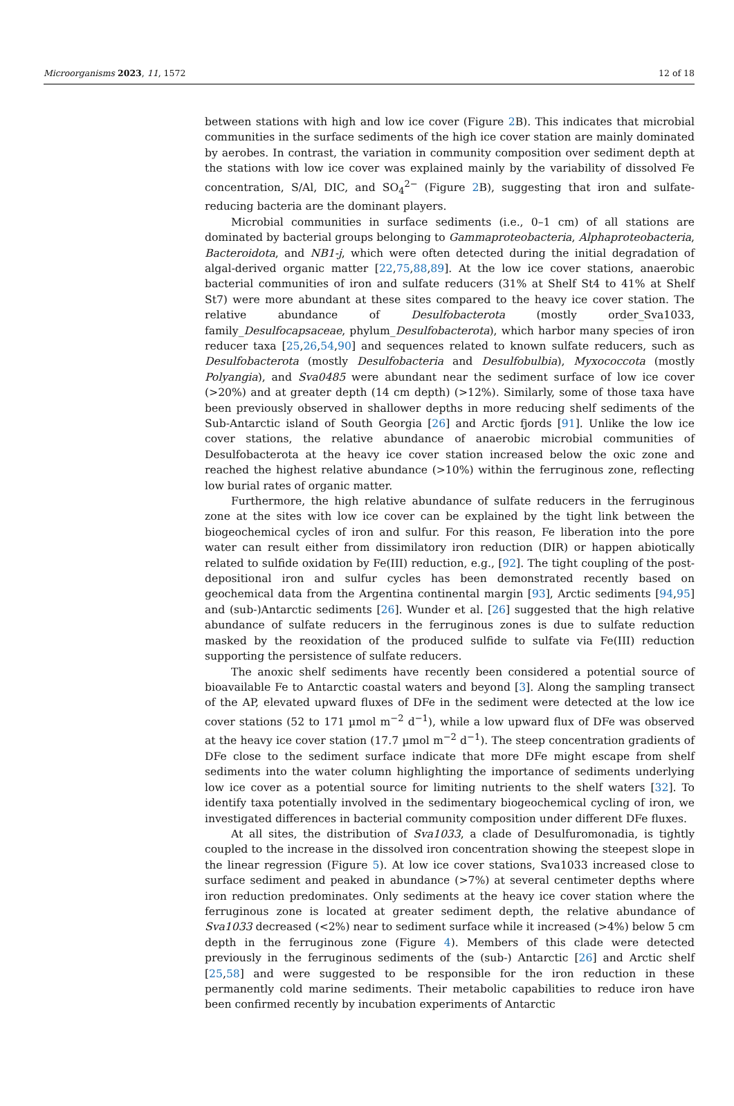Microorganisms 2023, 11, 1572 12 of 18
between stations with high and low ice cover (Figure 2 B). This indicates that microbial communities in the surface sediments of the high ice cover station are mainly dominated by aerobes. In contrast, the variation in community composition over sediment depth at the stations with low ice cover was explained mainly by the variability of dissolved Fe concentration, S/Al, DIC, and SO<sub>4</sub><sup>2−</sup> (Figure 2 B), suggesting that iron and sulfate-reducing bacteria are the dominant players.
Microbial communities in surface sediments (i.e., 0–1 cm) of all stations are dominated by bacterial groups belonging to Gammaproteobacteria, Alphaproteobacteria, Bacteroidota, and NB1-j, which were often detected during the initial degradation of algal-derived organic matter [22,75,88,89]. At the low ice cover stations, anaerobic bacterial communities of iron and sulfate reducers (31% at Shelf St4 to 41% at Shelf St7) were more abundant at these sites compared to the heavy ice cover station. The relative abundance of Desulfobacterota (mostly order_Sva1033, family_Desulfocapsaceae, phylum_Desulfobacterota), which harbor many species of iron reducer taxa [25,26,54,90] and sequences related to known sulfate reducers, such as Desulfobacterota (mostly Desulfobacteria and Desulfobulbia), Myxococcota (mostly Polyangia), and Sva0485 were abundant near the sediment surface of low ice cover (>20%) and at greater depth (14 cm depth) (>12%). Similarly, some of those taxa have been previously observed in shallower depths in more reducing shelf sediments of the Sub-Antarctic island of South Georgia [26] and Arctic fjords [91]. Unlike the low ice cover stations, the relative abundance of anaerobic microbial communities of Desulfobacterota at the heavy ice cover station increased below the oxic zone and reached the highest relative abundance (>10%) within the ferruginous zone, reflecting low burial rates of organic matter.
Furthermore, the high relative abundance of sulfate reducers in the ferruginous zone at the sites with low ice cover can be explained by the tight link between the biogeochemical cycles of iron and sulfur. For this reason, Fe liberation into the pore water can result either from dissimilatory iron reduction (DIR) or happen abiotically related to sulfide oxidation by Fe(III) reduction, e.g., [92]. The tight coupling of the post-depositional iron and sulfur cycles has been demonstrated recently based on geochemical data from the Argentina continental margin [93], Arctic sediments [94,95] and (sub-)Antarctic sediments [26]. Wunder et al. [26] suggested that the high relative abundance of sulfate reducers in the ferruginous zones is due to sulfate reduction masked by the reoxidation of the produced sulfide to sulfate via Fe(III) reduction supporting the persistence of sulfate reducers.
The anoxic shelf sediments have recently been considered a potential source of bioavailable Fe to Antarctic coastal waters and beyond [3]. Along the sampling transect of the AP, elevated upward fluxes of DFe in the sediment were detected at the low ice cover stations (52 to 171 µmol m<sup>−2</sup> d<sup>−1</sup>), while a low upward flux of DFe was observed at the heavy ice cover station (17.7 µmol m<sup>−2</sup> d<sup>−1</sup>). The steep concentration gradients of DFe close to the sediment surface indicate that more DFe might escape from shelf sediments into the water column highlighting the importance of sediments underlying low ice cover as a potential source for limiting nutrients to the shelf waters [32]. To identify taxa potentially involved in the sedimentary biogeochemical cycling of iron, we investigated differences in bacterial community composition under different DFe fluxes.
At all sites, the distribution of Sva1033, a clade of Desulfuromonadia, is tightly coupled to the increase in the dissolved iron concentration showing the steepest slope in the linear regression (Figure 5). At low ice cover stations, Sva1033 increased close to surface sediment and peaked in abundance (>7%) at several centimeter depths where iron reduction predominates. Only sediments at the heavy ice cover station where the ferruginous zone is located at greater sediment depth, the relative abundance of Sva1033 decreased (<2%) near to sediment surface while it increased (>4%) below 5 cm depth in the ferruginous zone (Figure 4). Members of this clade were detected previously in the ferruginous sediments of the (sub-) Antarctic [26] and Arctic shelf [25,58] and were suggested to be responsible for the iron reduction in these permanently cold marine sediments. Their metabolic capabilities to reduce iron have been confirmed recently by incubation experiments of Antarctic